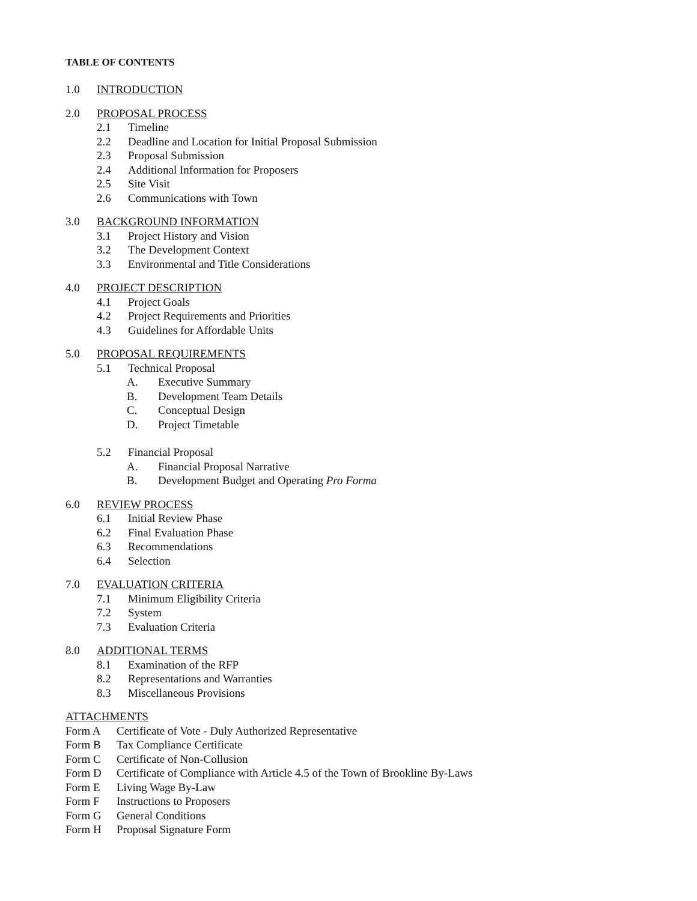TABLE OF CONTENTS
1.0 INTRODUCTION
2.0 PROPOSAL PROCESS
2.1 Timeline
2.2 Deadline and Location for Initial Proposal Submission
2.3 Proposal Submission
2.4 Additional Information for Proposers
2.5 Site Visit
2.6 Communications with Town
3.0 BACKGROUND INFORMATION
3.1 Project History and Vision
3.2 The Development Context
3.3 Environmental and Title Considerations
4.0 PROJECT DESCRIPTION
4.1 Project Goals
4.2 Project Requirements and Priorities
4.3 Guidelines for Affordable Units
5.0 PROPOSAL REQUIREMENTS
5.1 Technical Proposal
A. Executive Summary
B. Development Team Details
C. Conceptual Design
D. Project Timetable
5.2 Financial Proposal
A. Financial Proposal Narrative
B. Development Budget and Operating Pro Forma
6.0 REVIEW PROCESS
6.1 Initial Review Phase
6.2 Final Evaluation Phase
6.3 Recommendations
6.4 Selection
7.0 EVALUATION CRITERIA
7.1 Minimum Eligibility Criteria
7.2 System
7.3 Evaluation Criteria
8.0 ADDITIONAL TERMS
8.1 Examination of the RFP
8.2 Representations and Warranties
8.3 Miscellaneous Provisions
ATTACHMENTS
Form A Certificate of Vote - Duly Authorized Representative
Form B Tax Compliance Certificate
Form C Certificate of Non-Collusion
Form D Certificate of Compliance with Article 4.5 of the Town of Brookline By-Laws
Form E Living Wage By-Law
Form F Instructions to Proposers
Form G General Conditions
Form H Proposal Signature Form